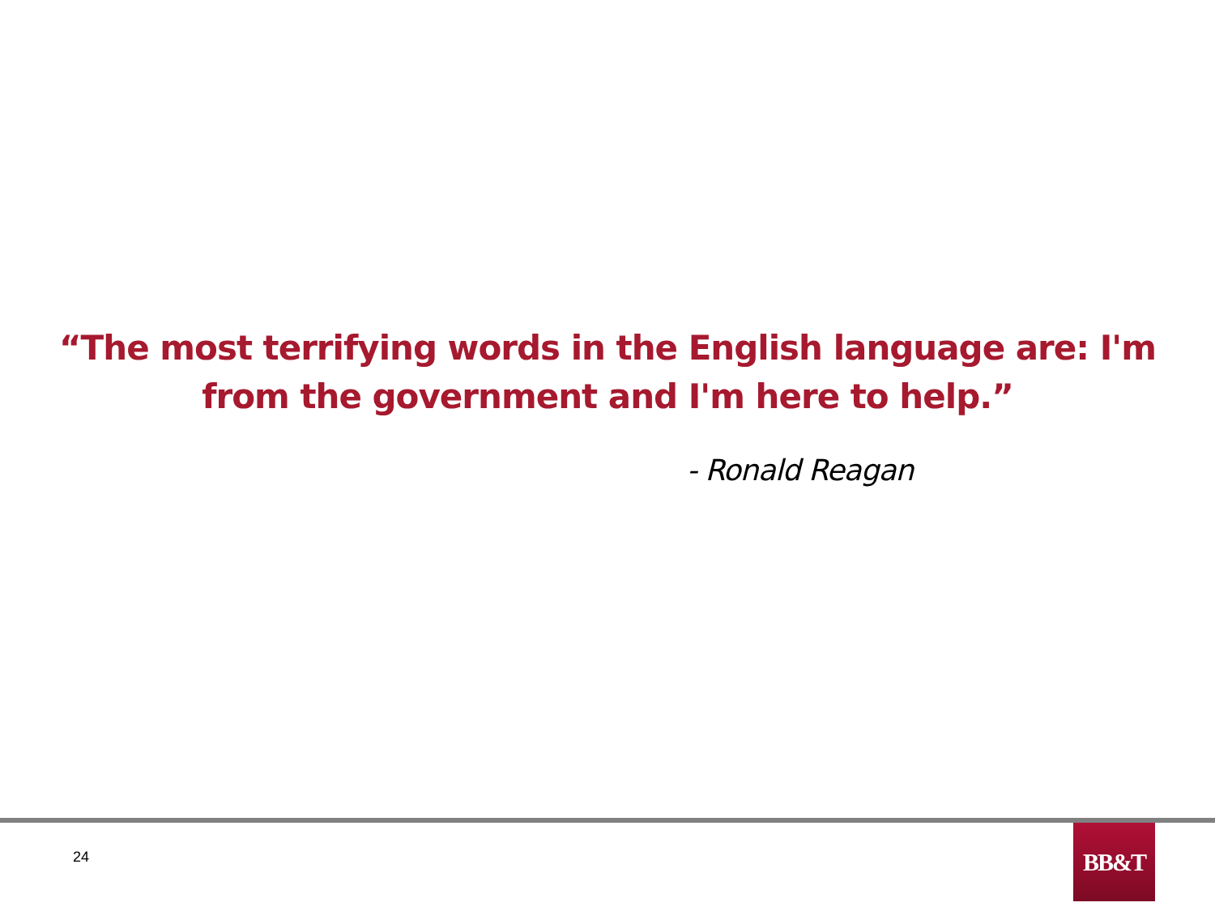“The most terrifying words in the English language are: I'm from the government and I'm here to help.”
- Ronald Reagan
24
BB&T